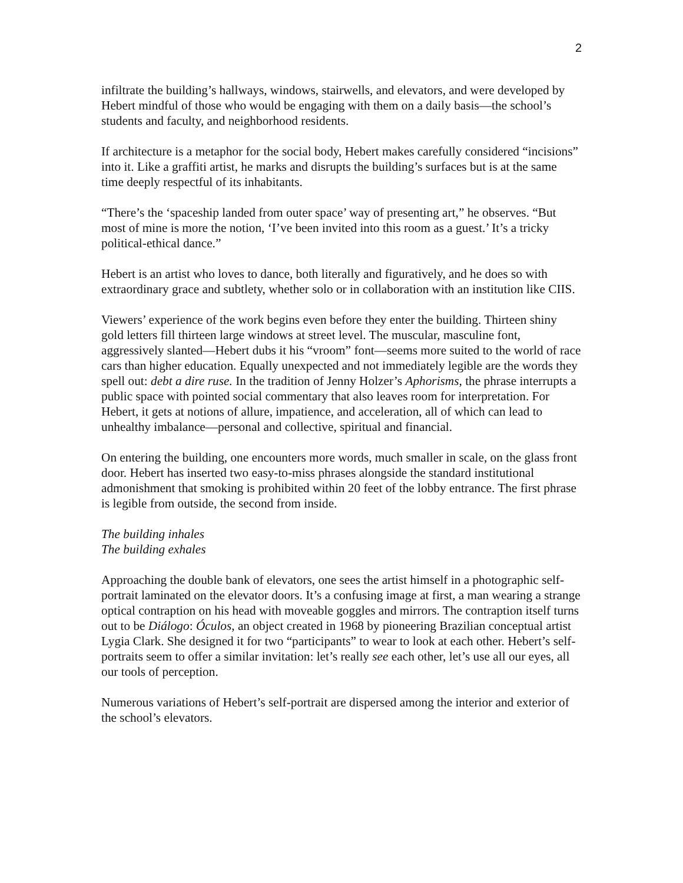2
infiltrate the building’s hallways, windows, stairwells, and elevators, and were developed by Hebert mindful of those who would be engaging with them on a daily basis—the school’s students and faculty, and neighborhood residents.
If architecture is a metaphor for the social body, Hebert makes carefully considered “incisions” into it. Like a graffiti artist, he marks and disrupts the building’s surfaces but is at the same time deeply respectful of its inhabitants.
“There’s the ‘spaceship landed from outer space’ way of presenting art,” he observes. “But most of mine is more the notion, ‘I’ve been invited into this room as a guest.’ It’s a tricky political-ethical dance.”
Hebert is an artist who loves to dance, both literally and figuratively, and he does so with extraordinary grace and subtlety, whether solo or in collaboration with an institution like CIIS.
Viewers’ experience of the work begins even before they enter the building. Thirteen shiny gold letters fill thirteen large windows at street level. The muscular, masculine font, aggressively slanted—Hebert dubs it his “vroom” font—seems more suited to the world of race cars than higher education. Equally unexpected and not immediately legible are the words they spell out: debt a dire ruse. In the tradition of Jenny Holzer’s Aphorisms, the phrase interrupts a public space with pointed social commentary that also leaves room for interpretation. For Hebert, it gets at notions of allure, impatience, and acceleration, all of which can lead to unhealthy imbalance—personal and collective, spiritual and financial.
On entering the building, one encounters more words, much smaller in scale, on the glass front door. Hebert has inserted two easy-to-miss phrases alongside the standard institutional admonishment that smoking is prohibited within 20 feet of the lobby entrance. The first phrase is legible from outside, the second from inside.
The building inhales
The building exhales
Approaching the double bank of elevators, one sees the artist himself in a photographic self-portrait laminated on the elevator doors. It’s a confusing image at first, a man wearing a strange optical contraption on his head with moveable goggles and mirrors. The contraption itself turns out to be Diálogo: Óculos, an object created in 1968 by pioneering Brazilian conceptual artist Lygia Clark. She designed it for two “participants” to wear to look at each other. Hebert’s self-portraits seem to offer a similar invitation: let’s really see each other, let’s use all our eyes, all our tools of perception.
Numerous variations of Hebert’s self-portrait are dispersed among the interior and exterior of the school’s elevators.